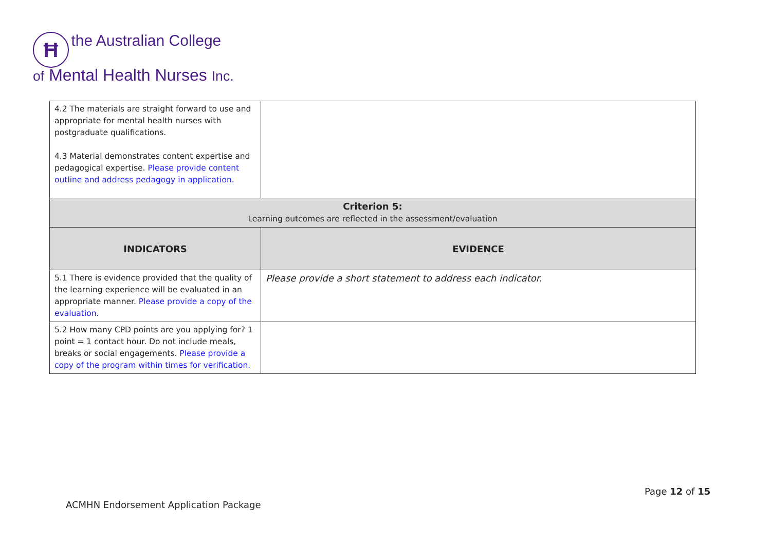Ħ the Australian College
of Mental Health Nurses Inc.
| 4.2 The materials are straight forward to use and appropriate for mental health nurses with postgraduate qualifications. 4.3 Material demonstrates content expertise and pedagogical expertise. Please provide content outline and address pedagogy in application. | |
| Criterion 5: Learning outcomes are reflected in the assessment/evaluation | |
| INDICATORS | EVIDENCE |
| 5.1 There is evidence provided that the quality of the learning experience will be evaluated in an appropriate manner. Please provide a copy of the evaluation. | Please provide a short statement to address each indicator. |
| 5.2 How many CPD points are you applying for? 1 point = 1 contact hour. Do not include meals, breaks or social engagements. Please provide a copy of the program within times for verification. | |
Page 12 of 15
ACMHN Endorsement Application Package